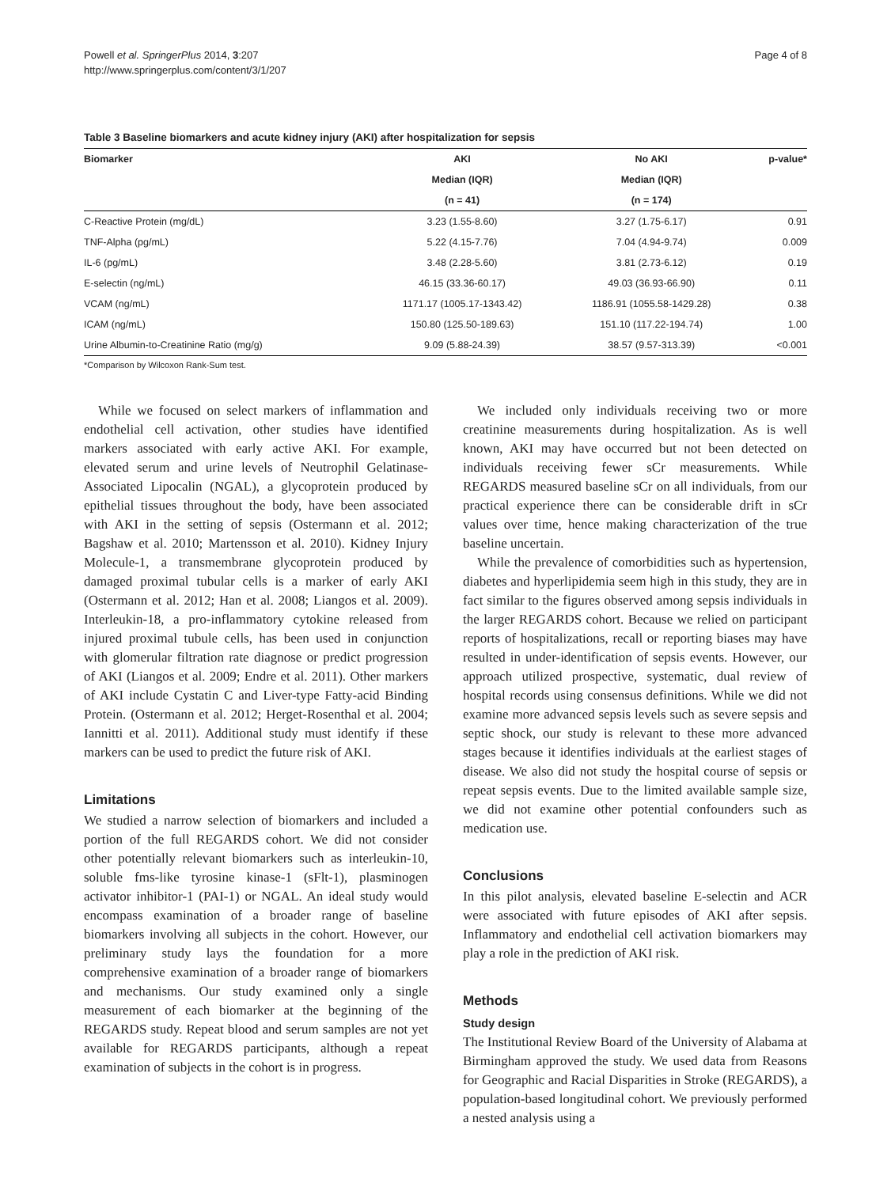Powell et al. SpringerPlus 2014, 3:207
http://www.springerplus.com/content/3/1/207
Page 4 of 8
Table 3 Baseline biomarkers and acute kidney injury (AKI) after hospitalization for sepsis
| Biomarker | AKI | No AKI | p-value* |
| --- | --- | --- | --- |
| | Median (IQR) | Median (IQR) | |
| | (n = 41) | (n = 174) | |
| C-Reactive Protein (mg/dL) | 3.23 (1.55-8.60) | 3.27 (1.75-6.17) | 0.91 |
| TNF-Alpha (pg/mL) | 5.22 (4.15-7.76) | 7.04 (4.94-9.74) | 0.009 |
| IL-6 (pg/mL) | 3.48 (2.28-5.60) | 3.81 (2.73-6.12) | 0.19 |
| E-selectin (ng/mL) | 46.15 (33.36-60.17) | 49.03 (36.93-66.90) | 0.11 |
| VCAM (ng/mL) | 1171.17 (1005.17-1343.42) | 1186.91 (1055.58-1429.28) | 0.38 |
| ICAM (ng/mL) | 150.80 (125.50-189.63) | 151.10 (117.22-194.74) | 1.00 |
| Urine Albumin-to-Creatinine Ratio (mg/g) | 9.09 (5.88-24.39) | 38.57 (9.57-313.39) | <0.001 |
*Comparison by Wilcoxon Rank-Sum test.
While we focused on select markers of inflammation and endothelial cell activation, other studies have identified markers associated with early active AKI. For example, elevated serum and urine levels of Neutrophil Gelatinase-Associated Lipocalin (NGAL), a glycoprotein produced by epithelial tissues throughout the body, have been associated with AKI in the setting of sepsis (Ostermann et al. 2012; Bagshaw et al. 2010; Martensson et al. 2010). Kidney Injury Molecule-1, a transmembrane glycoprotein produced by damaged proximal tubular cells is a marker of early AKI (Ostermann et al. 2012; Han et al. 2008; Liangos et al. 2009). Interleukin-18, a pro-inflammatory cytokine released from injured proximal tubule cells, has been used in conjunction with glomerular filtration rate diagnose or predict progression of AKI (Liangos et al. 2009; Endre et al. 2011). Other markers of AKI include Cystatin C and Liver-type Fatty-acid Binding Protein. (Ostermann et al. 2012; Herget-Rosenthal et al. 2004; Iannitti et al. 2011). Additional study must identify if these markers can be used to predict the future risk of AKI.
Limitations
We studied a narrow selection of biomarkers and included a portion of the full REGARDS cohort. We did not consider other potentially relevant biomarkers such as interleukin-10, soluble fms-like tyrosine kinase-1 (sFlt-1), plasminogen activator inhibitor-1 (PAI-1) or NGAL. An ideal study would encompass examination of a broader range of baseline biomarkers involving all subjects in the cohort. However, our preliminary study lays the foundation for a more comprehensive examination of a broader range of biomarkers and mechanisms. Our study examined only a single measurement of each biomarker at the beginning of the REGARDS study. Repeat blood and serum samples are not yet available for REGARDS participants, although a repeat examination of subjects in the cohort is in progress.
We included only individuals receiving two or more creatinine measurements during hospitalization. As is well known, AKI may have occurred but not been detected on individuals receiving fewer sCr measurements. While REGARDS measured baseline sCr on all individuals, from our practical experience there can be considerable drift in sCr values over time, hence making characterization of the true baseline uncertain.
While the prevalence of comorbidities such as hypertension, diabetes and hyperlipidemia seem high in this study, they are in fact similar to the figures observed among sepsis individuals in the larger REGARDS cohort. Because we relied on participant reports of hospitalizations, recall or reporting biases may have resulted in under-identification of sepsis events. However, our approach utilized prospective, systematic, dual review of hospital records using consensus definitions. While we did not examine more advanced sepsis levels such as severe sepsis and septic shock, our study is relevant to these more advanced stages because it identifies individuals at the earliest stages of disease. We also did not study the hospital course of sepsis or repeat sepsis events. Due to the limited available sample size, we did not examine other potential confounders such as medication use.
Conclusions
In this pilot analysis, elevated baseline E-selectin and ACR were associated with future episodes of AKI after sepsis. Inflammatory and endothelial cell activation biomarkers may play a role in the prediction of AKI risk.
Methods
Study design
The Institutional Review Board of the University of Alabama at Birmingham approved the study. We used data from Reasons for Geographic and Racial Disparities in Stroke (REGARDS), a population-based longitudinal cohort. We previously performed a nested analysis using a